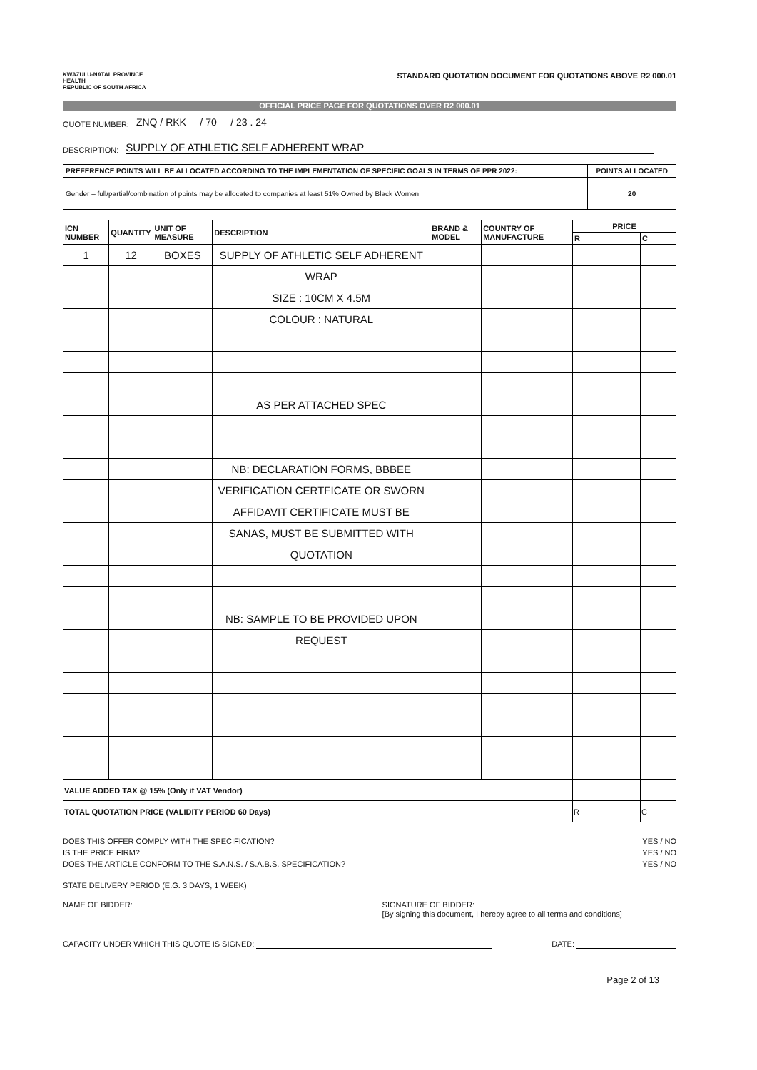KWAZULU-NATAL PROVINCE
HEALTH
REPUBLIC OF SOUTH AFRICA
STANDARD QUOTATION DOCUMENT FOR QUOTATIONS ABOVE R2 000.01
OFFICIAL PRICE PAGE FOR QUOTATIONS OVER R2 000.01
QUOTE NUMBER: ZNQ / RKK / 70 / 23 . 24
DESCRIPTION: SUPPLY OF ATHLETIC SELF ADHERENT WRAP
| PREFERENCE POINTS WILL BE ALLOCATED ACCORDING TO THE IMPLEMENTATION OF SPECIFIC GOALS IN TERMS OF PPR 2022: | POINTS ALLOCATED |
| Gender – full/partial/combination of points may be allocated to companies at least 51% Owned by Black Women | 20 |
| ICN NUMBER | QUANTITY | UNIT OF MEASURE | DESCRIPTION | BRAND & MODEL | COUNTRY OF MANUFACTURE | PRICE | |
| --- | --- | --- | --- | --- | --- | --- | --- |
| | | | | | | R | C |
| 1 | 12 | BOXES | SUPPLY OF ATHLETIC SELF ADHERENT | | | | |
| | | | WRAP | | | | |
| | | | SIZE : 10CM X 4.5M | | | | |
| | | | COLOUR : NATURAL | | | | |
| | | | AS PER ATTACHED SPEC | | | | |
| | | | NB: DECLARATION FORMS, BBBEE | | | | |
| | | | VERIFICATION CERTFICATE OR SWORN | | | | |
| | | | AFFIDAVIT CERTIFICATE MUST BE | | | | |
| | | | SANAS, MUST BE SUBMITTED WITH | | | | |
| | | | QUOTATION | | | | |
| | | | NB: SAMPLE TO BE PROVIDED UPON | | | | |
| | | | REQUEST | | | | |
| VALUE ADDED TAX @ 15% (Only if VAT Vendor) | | | | | | | |
| TOTAL QUOTATION PRICE (VALIDITY PERIOD 60 Days) | | | | | | R | C |
DOES THIS OFFER COMPLY WITH THE SPECIFICATION? YES / NO
IS THE PRICE FIRM? YES / NO
DOES THE ARTICLE CONFORM TO THE S.A.N.S. / S.A.B.S. SPECIFICATION? YES / NO
STATE DELIVERY PERIOD (E.G. 3 DAYS, 1 WEEK)
NAME OF BIDDER: SIGNATURE OF BIDDER:
[By signing this document, I hereby agree to all terms and conditions]
CAPACITY UNDER WHICH THIS QUOTE IS SIGNED: DATE:
Page 2 of 13